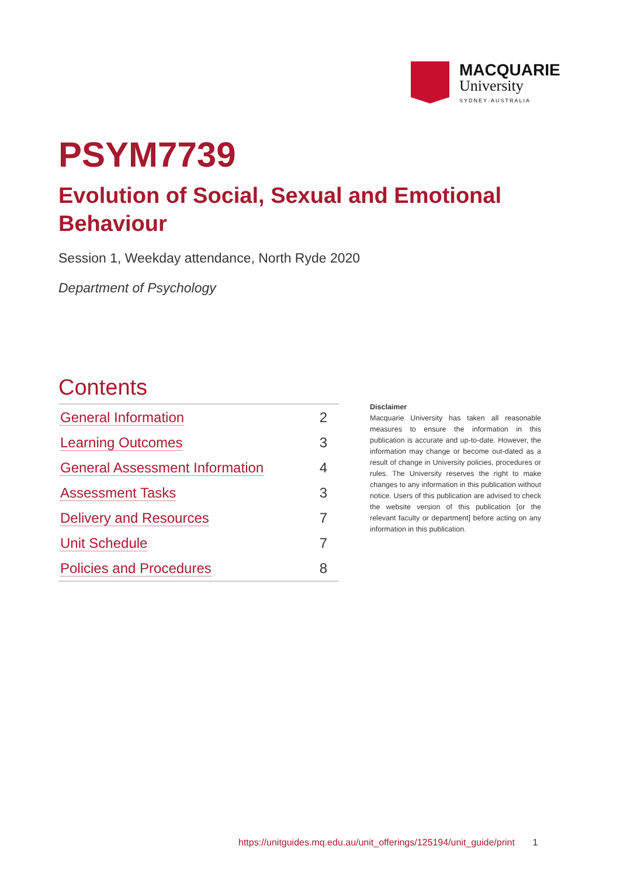MACQUARIE
University
SYDNEY·AUSTRALIA
PSYM7739
Evolution of Social, Sexual and Emotional Behaviour
Session 1, Weekday attendance, North Ryde 2020
Department of Psychology
Contents
| General Information | 2 |
| Learning Outcomes | 3 |
| General Assessment Information | 4 |
| Assessment Tasks | 3 |
| Delivery and Resources | 7 |
| Unit Schedule | 7 |
| Policies and Procedures | 8 |
Disclaimer
Macquarie University has taken all reasonable measures to ensure the information in this publication is accurate and up-to-date. However, the information may change or become out-dated as a result of change in University policies, procedures or rules. The University reserves the right to make changes to any information in this publication without notice. Users of this publication are advised to check the website version of this publication [or the relevant faculty or department] before acting on any information in this publication.
https://unitguides.mq.edu.au/unit_offerings/125194/unit_guide/print 1